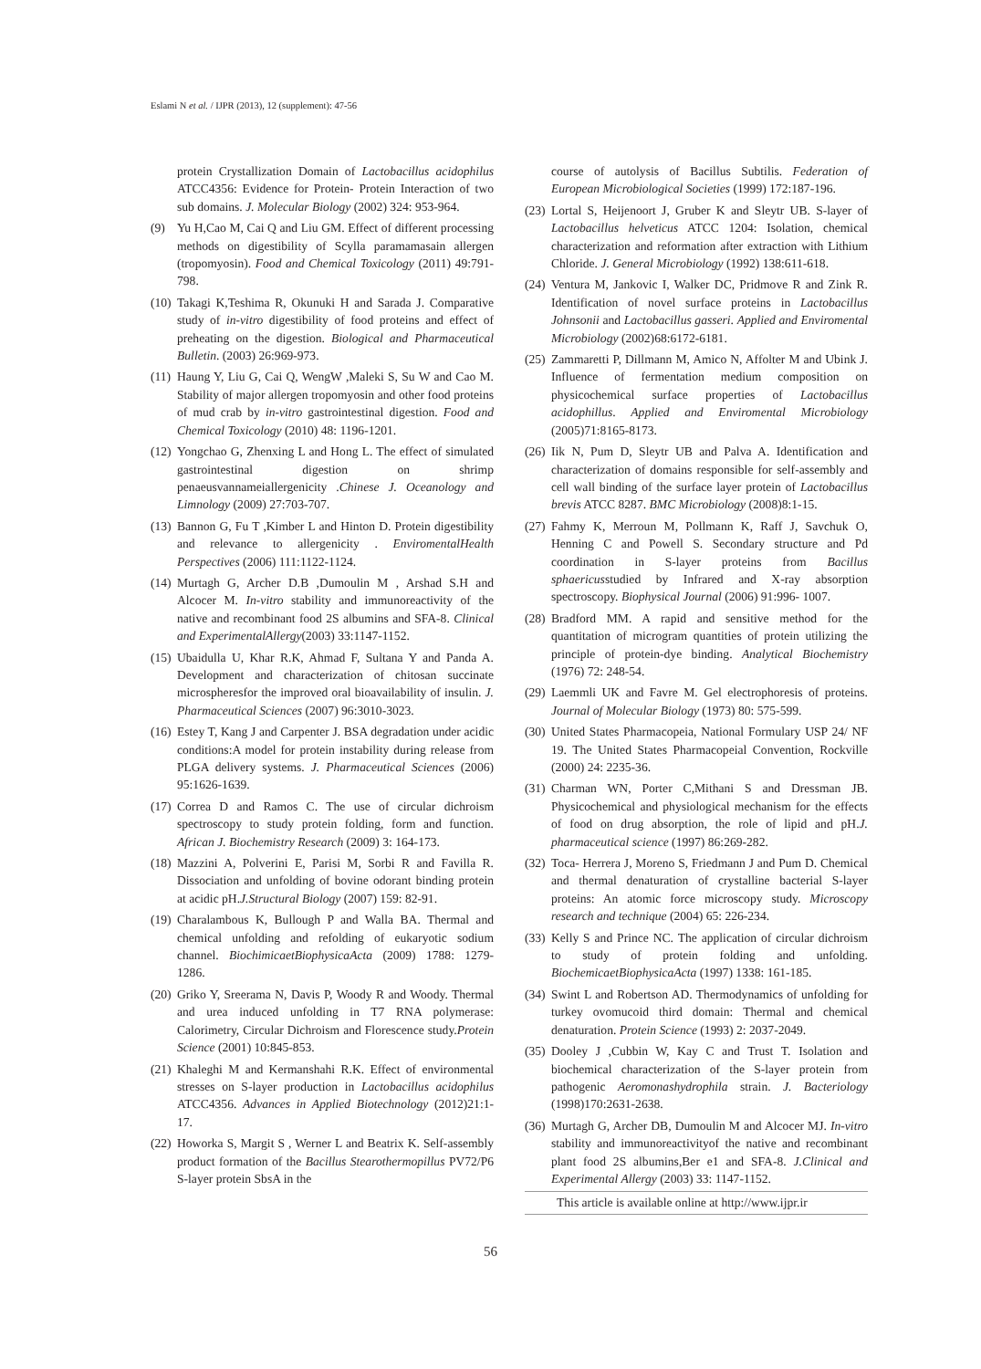Eslami N et al. / IJPR (2013), 12 (supplement): 47-56
protein Crystallization Domain of Lactobacillus acidophilus ATCC4356: Evidence for Protein- Protein Interaction of two sub domains. J. Molecular Biology (2002) 324: 953-964.
(9) Yu H,Cao M, Cai Q and Liu GM. Effect of different processing methods on digestibility of Scylla paramamasain allergen (tropomyosin). Food and Chemical Toxicology (2011) 49:791-798.
(10) Takagi K,Teshima R, Okunuki H and Sarada J. Comparative study of in-vitro digestibility of food proteins and effect of preheating on the digestion. Biological and Pharmaceutical Bulletin. (2003) 26:969-973.
(11) Haung Y, Liu G, Cai Q, WengW ,Maleki S, Su W and Cao M. Stability of major allergen tropomyosin and other food proteins of mud crab by in-vitro gastrointestinal digestion. Food and Chemical Toxicology (2010) 48: 1196-1201.
(12) Yongchao G, Zhenxing L and Hong L. The effect of simulated gastrointestinal digestion on shrimp penaeusvannameiallergenicity .Chinese J. Oceanology and Limnology (2009) 27:703-707.
(13) Bannon G, Fu T ,Kimber L and Hinton D. Protein digestibility and relevance to allergenicity . EnviromentalHealth Perspectives (2006) 111:1122-1124.
(14) Murtagh G, Archer D.B ,Dumoulin M , Arshad S.H and Alcocer M. In-vitro stability and immunoreactivity of the native and recombinant food 2S albumins and SFA-8. Clinical and ExperimentalAllergy(2003) 33:1147-1152.
(15) Ubaidulla U, Khar R.K, Ahmad F, Sultana Y and Panda A. Development and characterization of chitosan succinate microspheresfor the improved oral bioavailability of insulin. J. Pharmaceutical Sciences (2007) 96:3010-3023.
(16) Estey T, Kang J and Carpenter J. BSA degradation under acidic conditions:A model for protein instability during release from PLGA delivery systems. J. Pharmaceutical Sciences (2006) 95:1626-1639.
(17) Correa D and Ramos C. The use of circular dichroism spectroscopy to study protein folding, form and function. African J. Biochemistry Research (2009) 3: 164-173.
(18) Mazzini A, Polverini E, Parisi M, Sorbi R and Favilla R. Dissociation and unfolding of bovine odorant binding protein at acidic pH.J.Structural Biology (2007) 159: 82-91.
(19) Charalambous K, Bullough P and Walla BA. Thermal and chemical unfolding and refolding of eukaryotic sodium channel. BiochimicaetBiophysicaActa (2009) 1788: 1279- 1286.
(20) Griko Y, Sreerama N, Davis P, Woody R and Woody. Thermal and urea induced unfolding in T7 RNA polymerase: Calorimetry, Circular Dichroism and Florescence study.Protein Science (2001) 10:845-853.
(21) Khaleghi M and Kermanshahi R.K. Effect of environmental stresses on S-layer production in Lactobacillus acidophilus ATCC4356. Advances in Applied Biotechnology (2012)21:1-17.
(22) Howorka S, Margit S , Werner L and Beatrix K. Self-assembly product formation of the Bacillus Stearothermopillus PV72/P6 S-layer protein SbsA in the
course of autolysis of Bacillus Subtilis. Federation of European Microbiological Societies (1999) 172:187-196.
(23) Lortal S, Heijenoort J, Gruber K and Sleytr UB. S-layer of Lactobacillus helveticus ATCC 1204: Isolation, chemical characterization and reformation after extraction with Lithium Chloride. J. General Microbiology (1992) 138:611-618.
(24) Ventura M, Jankovic I, Walker DC, Pridmove R and Zink R. Identification of novel surface proteins in Lactobacillus Johnsonii and Lactobacillus gasseri. Applied and Enviromental Microbiology (2002)68:6172-6181.
(25) Zammaretti P, Dillmann M, Amico N, Affolter M and Ubink J. Influence of fermentation medium composition on physicochemical surface properties of Lactobacillus acidophillus. Applied and Enviromental Microbiology (2005)71:8165-8173.
(26) Iik N, Pum D, Sleytr UB and Palva A. Identification and characterization of domains responsible for self-assembly and cell wall binding of the surface layer protein of Lactobacillus brevis ATCC 8287. BMC Microbiology (2008)8:1-15.
(27) Fahmy K, Merroun M, Pollmann K, Raff J, Savchuk O, Henning C and Powell S. Secondary structure and Pd coordination in S-layer proteins from Bacillus sphaericusstudied by Infrared and X-ray absorption spectroscopy. Biophysical Journal (2006) 91:996- 1007.
(28) Bradford MM. A rapid and sensitive method for the quantitation of microgram quantities of protein utilizing the principle of protein-dye binding. Analytical Biochemistry (1976) 72: 248-54.
(29) Laemmli UK and Favre M. Gel electrophoresis of proteins. Journal of Molecular Biology (1973) 80: 575-599.
(30) United States Pharmacopeia, National Formulary USP 24/ NF 19. The United States Pharmacopeial Convention, Rockville (2000) 24: 2235-36.
(31) Charman WN, Porter C,Mithani S and Dressman JB. Physicochemical and physiological mechanism for the effects of food on drug absorption, the role of lipid and pH.J. pharmaceutical science (1997) 86:269-282.
(32) Toca- Herrera J, Moreno S, Friedmann J and Pum D. Chemical and thermal denaturation of crystalline bacterial S-layer proteins: An atomic force microscopy study. Microscopy research and technique (2004) 65: 226-234.
(33) Kelly S and Prince NC. The application of circular dichroism to study of protein folding and unfolding. BiochemicaetBiophysicaActa (1997) 1338: 161-185.
(34) Swint L and Robertson AD. Thermodynamics of unfolding for turkey ovomucoid third domain: Thermal and chemical denaturation. Protein Science (1993) 2: 2037-2049.
(35) Dooley J ,Cubbin W, Kay C and Trust T. Isolation and biochemical characterization of the S-layer protein from pathogenic Aeromonashydrophila strain. J. Bacteriology (1998)170:2631-2638.
(36) Murtagh G, Archer DB, Dumoulin M and Alcocer MJ. In-vitro stability and immunoreactivityof the native and recombinant plant food 2S albumins,Ber e1 and SFA-8. J.Clinical and Experimental Allergy (2003) 33: 1147-1152.
This article is available online at http://www.ijpr.ir
56